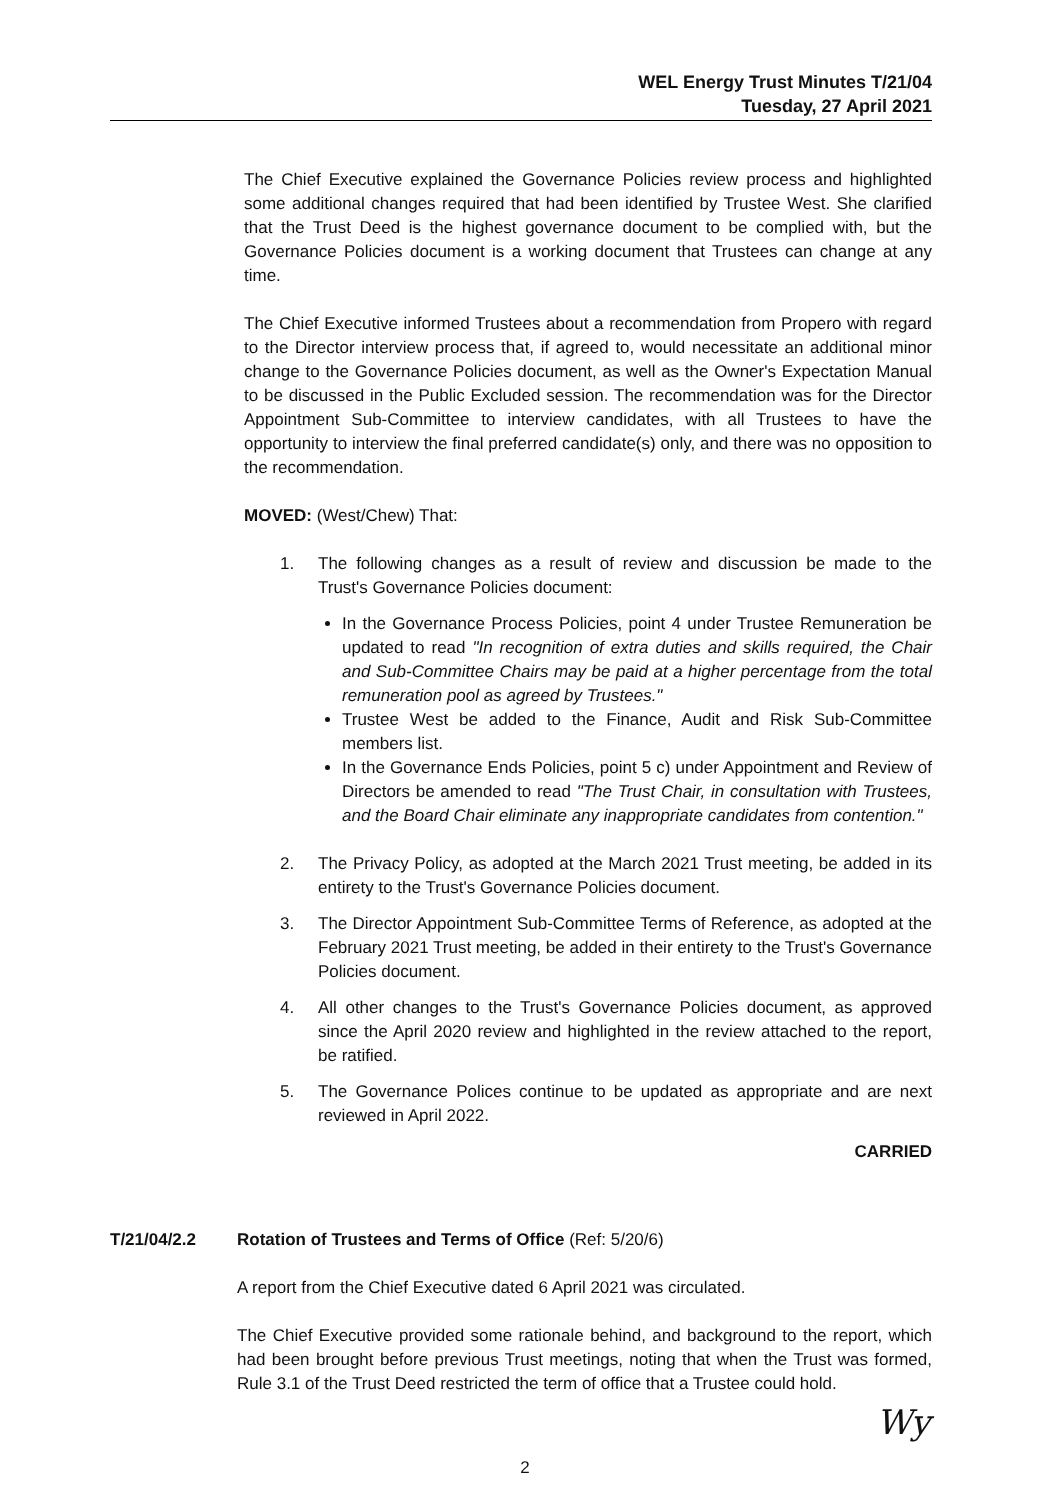WEL Energy Trust Minutes T/21/04
Tuesday, 27 April 2021
The Chief Executive explained the Governance Policies review process and highlighted some additional changes required that had been identified by Trustee West. She clarified that the Trust Deed is the highest governance document to be complied with, but the Governance Policies document is a working document that Trustees can change at any time.
The Chief Executive informed Trustees about a recommendation from Propero with regard to the Director interview process that, if agreed to, would necessitate an additional minor change to the Governance Policies document, as well as the Owner's Expectation Manual to be discussed in the Public Excluded session. The recommendation was for the Director Appointment Sub-Committee to interview candidates, with all Trustees to have the opportunity to interview the final preferred candidate(s) only, and there was no opposition to the recommendation.
MOVED: (West/Chew) That:
1. The following changes as a result of review and discussion be made to the Trust's Governance Policies document:
In the Governance Process Policies, point 4 under Trustee Remuneration be updated to read "In recognition of extra duties and skills required, the Chair and Sub-Committee Chairs may be paid at a higher percentage from the total remuneration pool as agreed by Trustees."
Trustee West be added to the Finance, Audit and Risk Sub-Committee members list.
In the Governance Ends Policies, point 5 c) under Appointment and Review of Directors be amended to read "The Trust Chair, in consultation with Trustees, and the Board Chair eliminate any inappropriate candidates from contention."
2. The Privacy Policy, as adopted at the March 2021 Trust meeting, be added in its entirety to the Trust's Governance Policies document.
3. The Director Appointment Sub-Committee Terms of Reference, as adopted at the February 2021 Trust meeting, be added in their entirety to the Trust's Governance Policies document.
4. All other changes to the Trust's Governance Policies document, as approved since the April 2020 review and highlighted in the review attached to the report, be ratified.
5. The Governance Polices continue to be updated as appropriate and are next reviewed in April 2022.
CARRIED
T/21/04/2.2 Rotation of Trustees and Terms of Office (Ref: 5/20/6)
A report from the Chief Executive dated 6 April 2021 was circulated.
The Chief Executive provided some rationale behind, and background to the report, which had been brought before previous Trust meetings, noting that when the Trust was formed, Rule 3.1 of the Trust Deed restricted the term of office that a Trustee could hold.
Wy
2